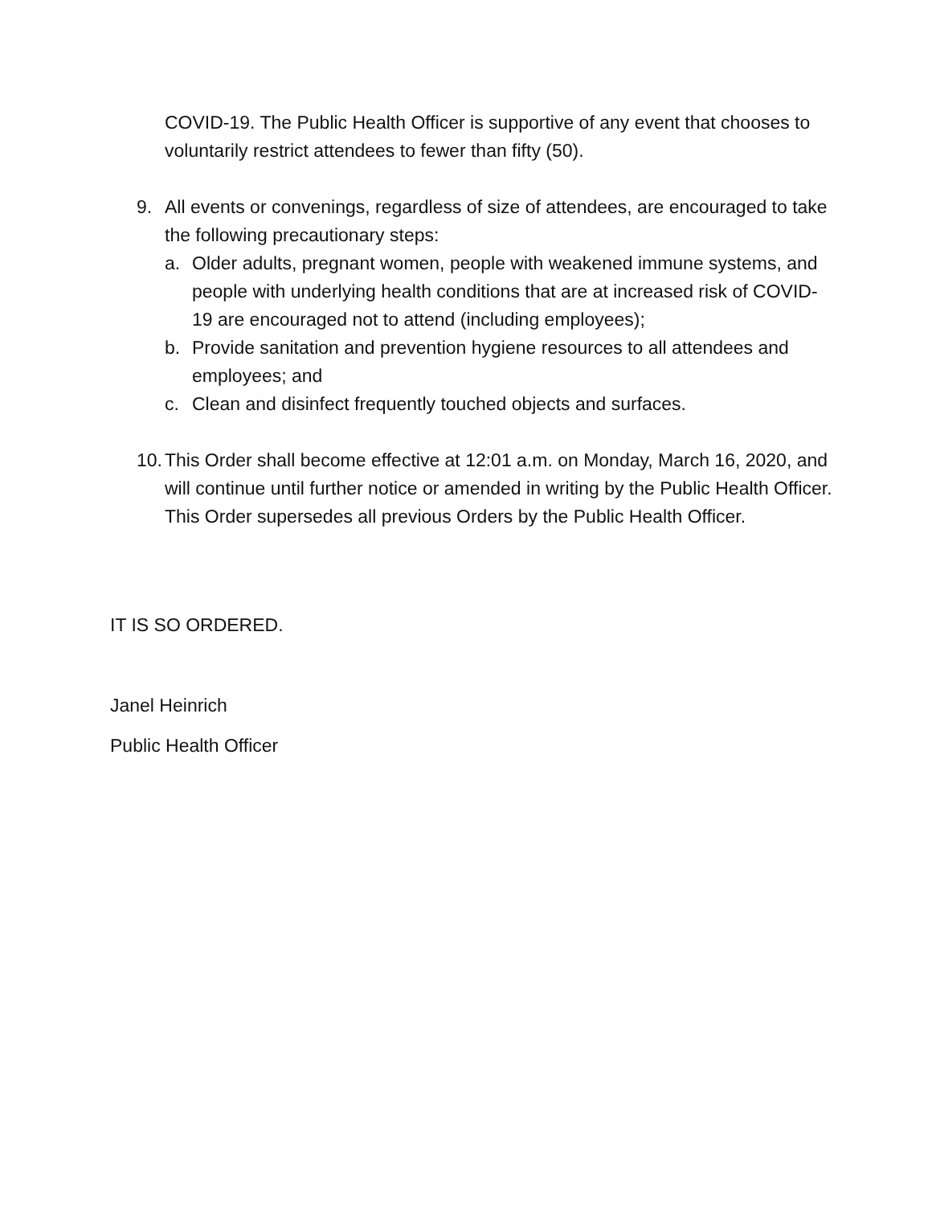COVID-19. The Public Health Officer is supportive of any event that chooses to voluntarily restrict attendees to fewer than fifty (50).
9. All events or convenings, regardless of size of attendees, are encouraged to take the following precautionary steps:
a. Older adults, pregnant women, people with weakened immune systems, and people with underlying health conditions that are at increased risk of COVID-19 are encouraged not to attend (including employees);
b. Provide sanitation and prevention hygiene resources to all attendees and employees; and
c. Clean and disinfect frequently touched objects and surfaces.
10. This Order shall become effective at 12:01 a.m. on Monday, March 16, 2020, and will continue until further notice or amended in writing by the Public Health Officer. This Order supersedes all previous Orders by the Public Health Officer.
IT IS SO ORDERED.
Janel Heinrich
Public Health Officer